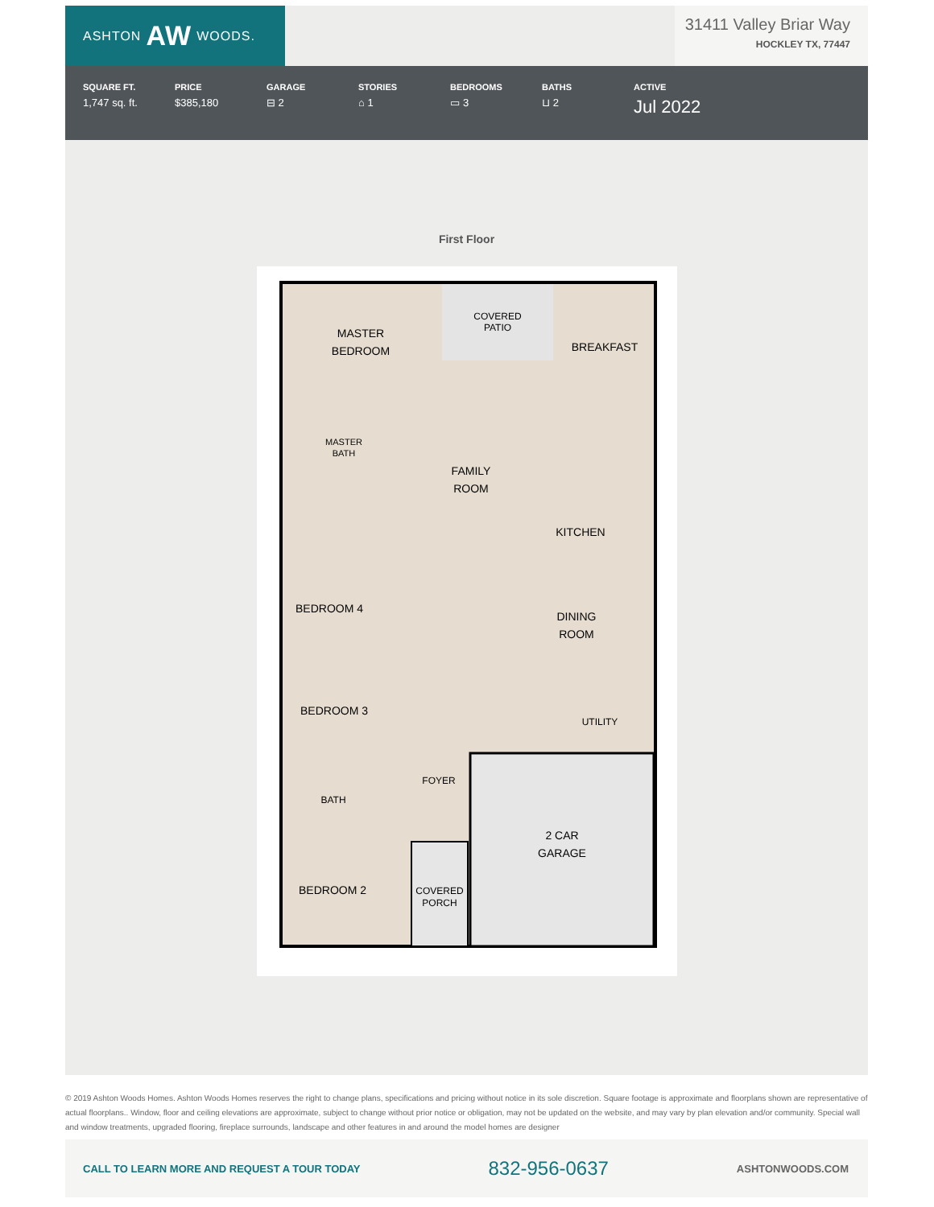ASHTON AW WOODS.
31411 Valley Briar Way
HOCKLEY TX, 77447
SQUARE FT.
1,747 sq. ft.
PRICE
$385,180
GARAGE
⊟ 2
STORIES
⌂ 1
BEDROOMS
▭ 3
BATHS
⊔ 2
ACTIVE
Jul 2022
First Floor
MASTER
BEDROOM
COVERED
PATIO
BREAKFAST
MASTER
BATH
FAMILY
ROOM
KITCHEN
BEDROOM 4
DINING
ROOM
BEDROOM 3
UTILITY
FOYER
BATH
2 CAR
GARAGE
BEDROOM 2
COVERED
PORCH
© 2019 Ashton Woods Homes. Ashton Woods Homes reserves the right to change plans, specifications and pricing without notice in its sole discretion. Square footage is approximate and floorplans shown are representative of actual floorplans.. Window, floor and ceiling elevations are approximate, subject to change without prior notice or obligation, may not be updated on the website, and may vary by plan elevation and/or community. Special wall and window treatments, upgraded flooring, fireplace surrounds, landscape and other features in and around the model homes are designer
CALL TO LEARN MORE AND REQUEST A TOUR TODAY 832-956-0637 ASHTONWOODS.COM